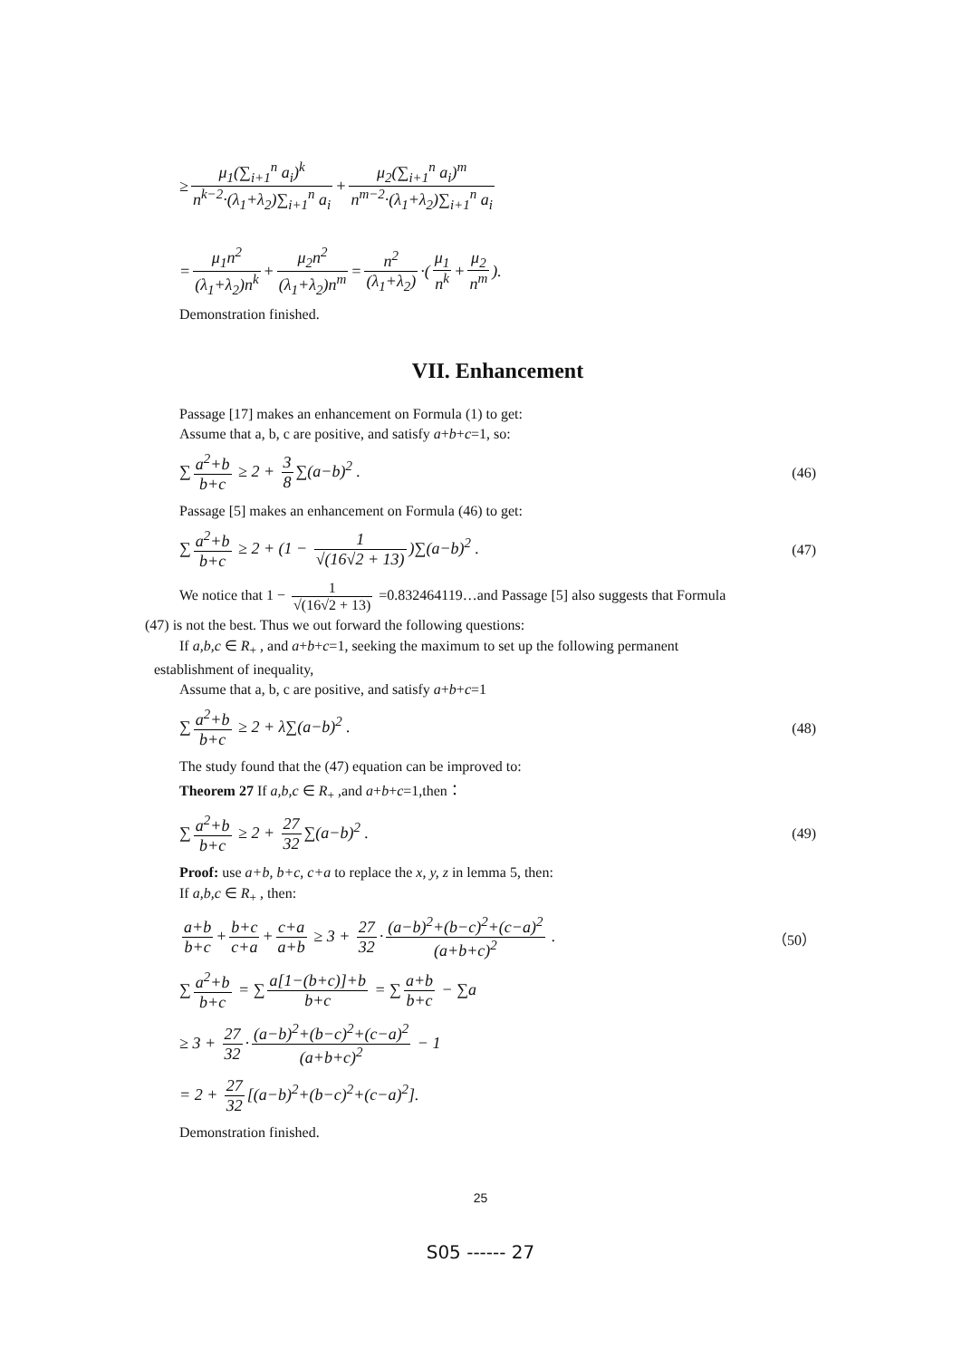≥ μ<sub>1</sub>(∑<sub>i+1</sub><sup>n</sup> a<sub>i</sub>)<sup>k</sup> n<sup>k−2</sup>·(λ<sub>1</sub>+λ<sub>2</sub>)∑<sub>i+1</sub><sup>n</sup> a<sub>i</sub> + μ<sub>2</sub>(∑<sub>i+1</sub><sup>n</sup> a<sub>i</sub>)<sup>m</sup> n<sup>m−2</sup>·(λ<sub>1</sub>+λ<sub>2</sub>)∑<sub>i+1</sub><sup>n</sup> a<sub>i</sub>
= μ<sub>1</sub>n<sup>2</sup> (λ<sub>1</sub>+λ<sub>2</sub>)n<sup>k</sup> + μ<sub>2</sub>n<sup>2</sup> (λ<sub>1</sub>+λ<sub>2</sub>)n<sup>m</sup> = n<sup>2</sup> (λ<sub>1</sub>+λ<sub>2</sub>) ·(μ<sub>1</sub> n<sup>k</sup> + μ<sub>2</sub> n<sup>m</sup>).
Demonstration finished.
VII. Enhancement
Passage [17] makes an enhancement on Formula (1) to get:
Assume that a, b, c are positive, and satisfy a+b+c=1, so:
∑ a<sup>2</sup>+b b+c ≥ 2 + 3 8 ∑(a−b)<sup>2</sup> . (46)
Passage [5] makes an enhancement on Formula (46) to get:
∑ a<sup>2</sup>+b b+c ≥ 2 + (1 − 1 √(16√2 + 13))∑(a−b)<sup>2</sup> . (47)
We notice that 1 − 1 √(16√2 + 13) =0.832464119…and Passage [5] also suggests that Formula
(47) is not the best. Thus we out forward the following questions:
If a,b,c ∈ R<sub>+</sub> , and a+b+c=1, seeking the maximum to set up the following permanent
establishment of inequality,
Assume that a, b, c are positive, and satisfy a+b+c=1
∑ a<sup>2</sup>+b b+c ≥ 2 + λ∑(a−b)<sup>2</sup> . (48)
The study found that the (47) equation can be improved to:
Theorem 27 If a,b,c ∈ R<sub>+</sub> ,and a+b+c=1,then：
∑ a<sup>2</sup>+b b+c ≥ 2 + 27 32 ∑(a−b)<sup>2</sup> . (49)
Proof: use a+b, b+c, c+a to replace the x, y, z in lemma 5, then:
If a,b,c ∈ R<sub>+</sub> , then:
a+b b+c + b+c c+a + c+a a+b ≥ 3 + 27 32 · (a−b)<sup>2</sup>+(b−c)<sup>2</sup>+(c−a)<sup>2</sup> (a+b+c)<sup>2</sup> . （50）
∑ a<sup>2</sup>+b b+c = ∑ a[1−(b+c)]+b b+c = ∑ a+b b+c − ∑a
≥ 3 + 27 32 · (a−b)<sup>2</sup>+(b−c)<sup>2</sup>+(c−a)<sup>2</sup> (a+b+c)<sup>2</sup> − 1
= 2 + 27 32 [(a−b)<sup>2</sup>+(b−c)<sup>2</sup>+(c−a)<sup>2</sup>].
Demonstration finished.
25
S05 ------ 27